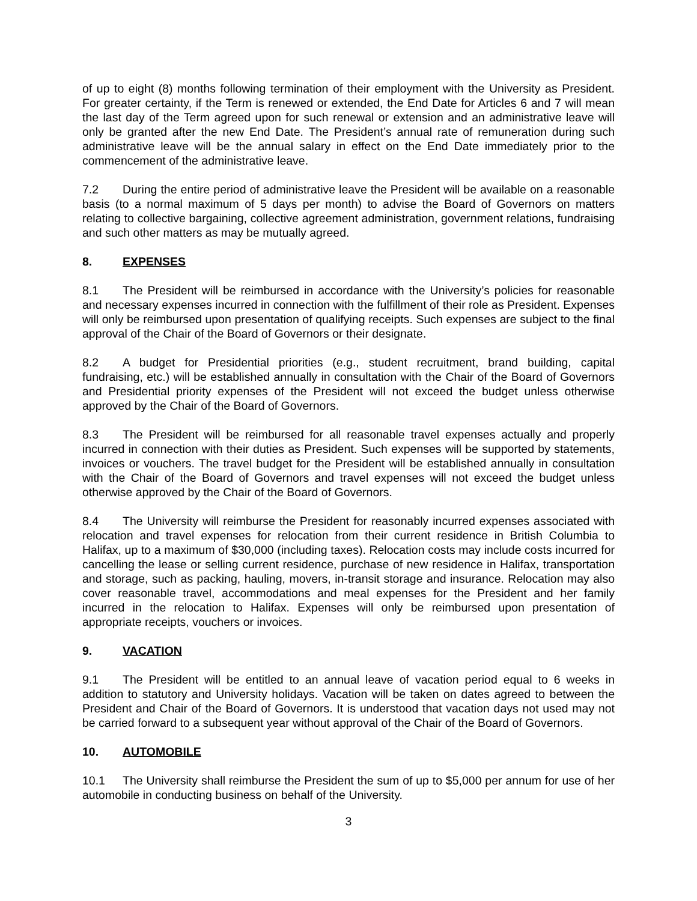of up to eight (8) months following termination of their employment with the University as President. For greater certainty, if the Term is renewed or extended, the End Date for Articles 6 and 7 will mean the last day of the Term agreed upon for such renewal or extension and an administrative leave will only be granted after the new End Date. The President’s annual rate of remuneration during such administrative leave will be the annual salary in effect on the End Date immediately prior to the commencement of the administrative leave.
7.2 During the entire period of administrative leave the President will be available on a reasonable basis (to a normal maximum of 5 days per month) to advise the Board of Governors on matters relating to collective bargaining, collective agreement administration, government relations, fundraising and such other matters as may be mutually agreed.
8. EXPENSES
8.1 The President will be reimbursed in accordance with the University’s policies for reasonable and necessary expenses incurred in connection with the fulfillment of their role as President. Expenses will only be reimbursed upon presentation of qualifying receipts. Such expenses are subject to the final approval of the Chair of the Board of Governors or their designate.
8.2 A budget for Presidential priorities (e.g., student recruitment, brand building, capital fundraising, etc.) will be established annually in consultation with the Chair of the Board of Governors and Presidential priority expenses of the President will not exceed the budget unless otherwise approved by the Chair of the Board of Governors.
8.3 The President will be reimbursed for all reasonable travel expenses actually and properly incurred in connection with their duties as President. Such expenses will be supported by statements, invoices or vouchers. The travel budget for the President will be established annually in consultation with the Chair of the Board of Governors and travel expenses will not exceed the budget unless otherwise approved by the Chair of the Board of Governors.
8.4 The University will reimburse the President for reasonably incurred expenses associated with relocation and travel expenses for relocation from their current residence in British Columbia to Halifax, up to a maximum of $30,000 (including taxes). Relocation costs may include costs incurred for cancelling the lease or selling current residence, purchase of new residence in Halifax, transportation and storage, such as packing, hauling, movers, in-transit storage and insurance. Relocation may also cover reasonable travel, accommodations and meal expenses for the President and her family incurred in the relocation to Halifax. Expenses will only be reimbursed upon presentation of appropriate receipts, vouchers or invoices.
9. VACATION
9.1 The President will be entitled to an annual leave of vacation period equal to 6 weeks in addition to statutory and University holidays. Vacation will be taken on dates agreed to between the President and Chair of the Board of Governors. It is understood that vacation days not used may not be carried forward to a subsequent year without approval of the Chair of the Board of Governors.
10. AUTOMOBILE
10.1 The University shall reimburse the President the sum of up to $5,000 per annum for use of her automobile in conducting business on behalf of the University.
3